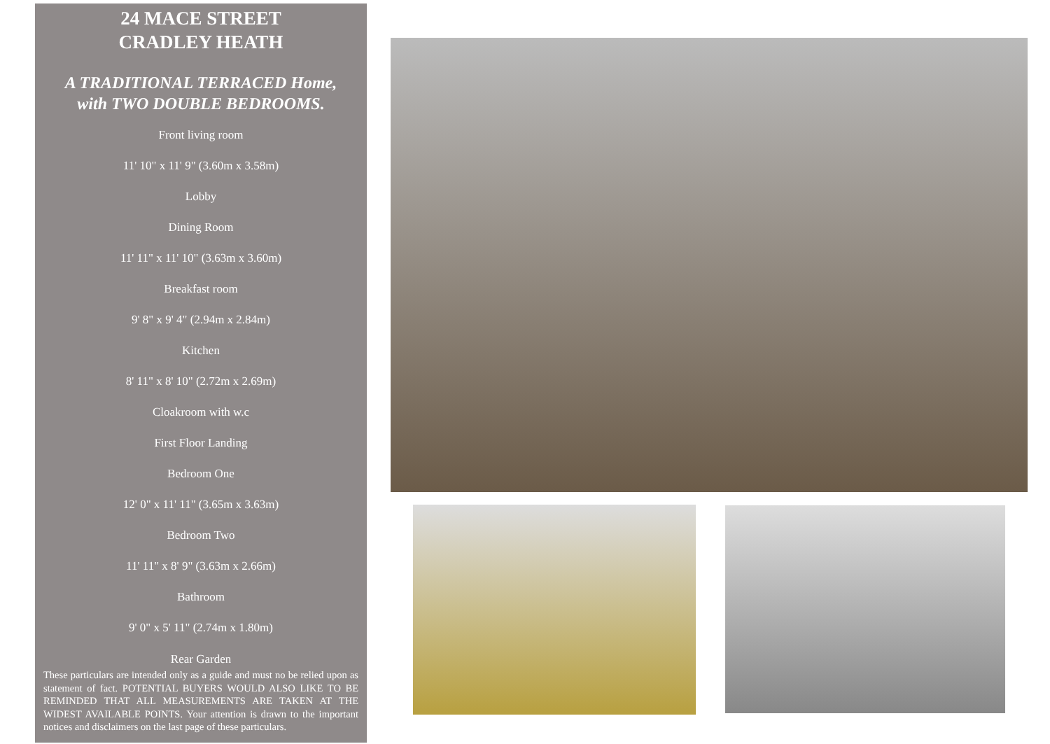24 MACE STREET
CRADLEY HEATH
A TRADITIONAL TERRACED Home,
with TWO DOUBLE BEDROOMS.
Front living room
11' 10" x 11' 9" (3.60m x 3.58m)
Lobby
Dining Room
11' 11" x 11' 10" (3.63m x 3.60m)
Breakfast room
9' 8" x 9' 4" (2.94m x 2.84m)
Kitchen
8' 11" x 8' 10" (2.72m x 2.69m)
Cloakroom with w.c
First Floor Landing
Bedroom One
12' 0" x 11' 11" (3.65m x 3.63m)
Bedroom Two
11' 11" x 8' 9" (3.63m x 2.66m)
Bathroom
9' 0" x 5' 11" (2.74m x 1.80m)
Rear Garden
These particulars are intended only as a guide and must no be relied upon as statement of fact. POTENTIAL BUYERS WOULD ALSO LIKE TO BE REMINDED THAT ALL MEASUREMENTS ARE TAKEN AT THE WIDEST AVAILABLE POINTS. Your attention is drawn to the important notices and disclaimers on the last page of these particulars.